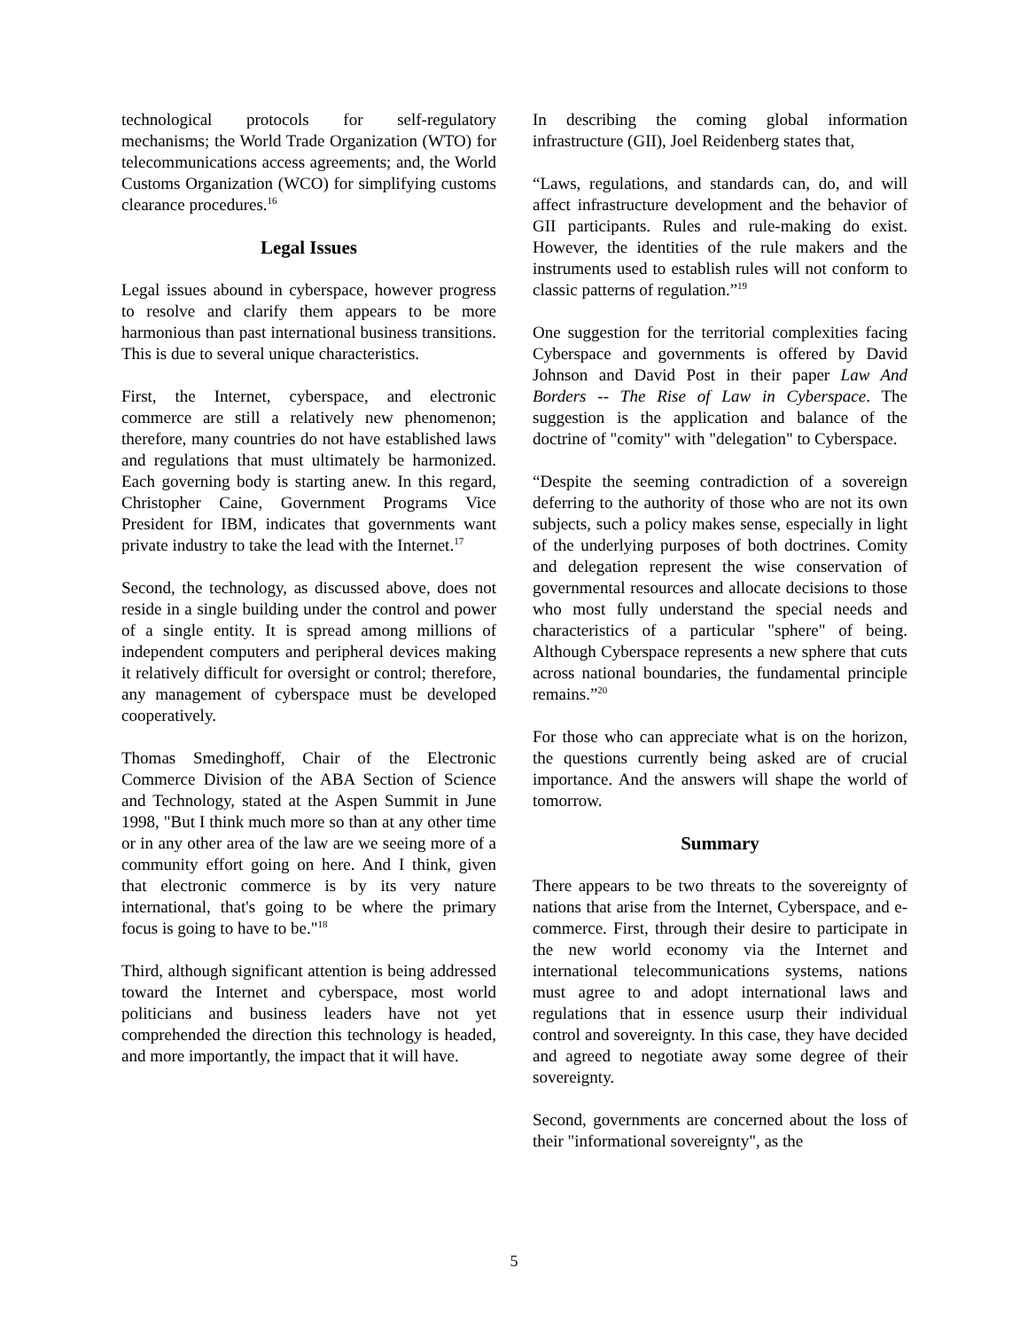technological protocols for self-regulatory mechanisms; the World Trade Organization (WTO) for telecommunications access agreements; and, the World Customs Organization (WCO) for simplifying customs clearance procedures.<sup>16</sup>
Legal Issues
Legal issues abound in cyberspace, however progress to resolve and clarify them appears to be more harmonious than past international business transitions. This is due to several unique characteristics.
First, the Internet, cyberspace, and electronic commerce are still a relatively new phenomenon; therefore, many countries do not have established laws and regulations that must ultimately be harmonized. Each governing body is starting anew. In this regard, Christopher Caine, Government Programs Vice President for IBM, indicates that governments want private industry to take the lead with the Internet.<sup>17</sup>
Second, the technology, as discussed above, does not reside in a single building under the control and power of a single entity. It is spread among millions of independent computers and peripheral devices making it relatively difficult for oversight or control; therefore, any management of cyberspace must be developed cooperatively.
Thomas Smedinghoff, Chair of the Electronic Commerce Division of the ABA Section of Science and Technology, stated at the Aspen Summit in June 1998, "But I think much more so than at any other time or in any other area of the law are we seeing more of a community effort going on here. And I think, given that electronic commerce is by its very nature international, that's going to be where the primary focus is going to have to be."<sup>18</sup>
Third, although significant attention is being addressed toward the Internet and cyberspace, most world politicians and business leaders have not yet comprehended the direction this technology is headed, and more importantly, the impact that it will have.
In describing the coming global information infrastructure (GII), Joel Reidenberg states that,
“Laws, regulations, and standards can, do, and will affect infrastructure development and the behavior of GII participants. Rules and rule-making do exist. However, the identities of the rule makers and the instruments used to establish rules will not conform to classic patterns of regulation.”<sup>19</sup>
One suggestion for the territorial complexities facing Cyberspace and governments is offered by David Johnson and David Post in their paper Law And Borders -- The Rise of Law in Cyberspace. The suggestion is the application and balance of the doctrine of "comity" with "delegation" to Cyberspace.
“Despite the seeming contradiction of a sovereign deferring to the authority of those who are not its own subjects, such a policy makes sense, especially in light of the underlying purposes of both doctrines. Comity and delegation represent the wise conservation of governmental resources and allocate decisions to those who most fully understand the special needs and characteristics of a particular "sphere" of being. Although Cyberspace represents a new sphere that cuts across national boundaries, the fundamental principle remains.”<sup>20</sup>
For those who can appreciate what is on the horizon, the questions currently being asked are of crucial importance. And the answers will shape the world of tomorrow.
Summary
There appears to be two threats to the sovereignty of nations that arise from the Internet, Cyberspace, and e-commerce. First, through their desire to participate in the new world economy via the Internet and international telecommunications systems, nations must agree to and adopt international laws and regulations that in essence usurp their individual control and sovereignty. In this case, they have decided and agreed to negotiate away some degree of their sovereignty.
Second, governments are concerned about the loss of their "informational sovereignty", as the
5